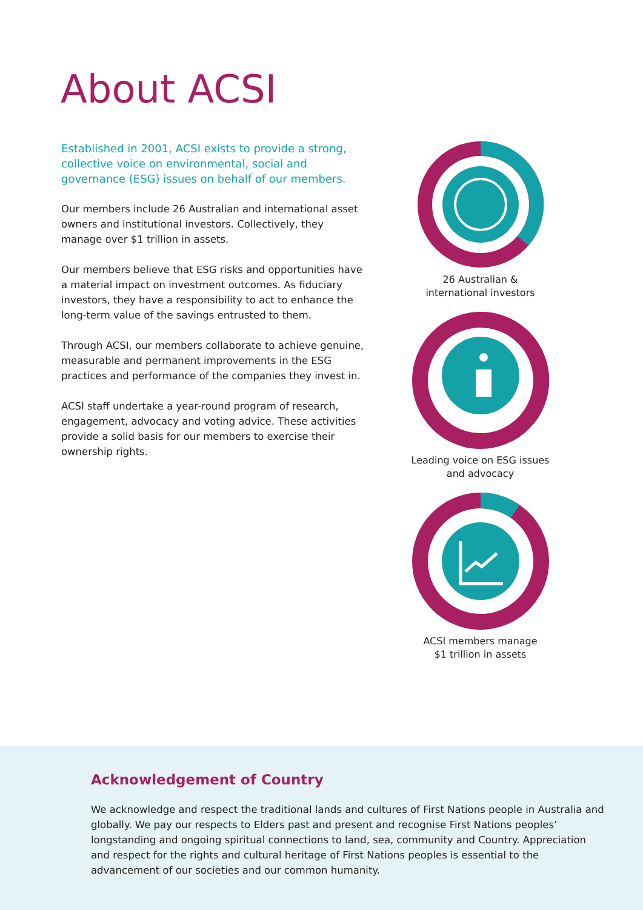About ACSI
Established in 2001, ACSI exists to provide a strong, collective voice on environmental, social and governance (ESG) issues on behalf of our members.
Our members include 26 Australian and international asset owners and institutional investors. Collectively, they manage over $1 trillion in assets.
Our members believe that ESG risks and opportunities have a material impact on investment outcomes. As fiduciary investors, they have a responsibility to act to enhance the long-term value of the savings entrusted to them.
Through ACSI, our members collaborate to achieve genuine, measurable and permanent improvements in the ESG practices and performance of the companies they invest in.
ACSI staff undertake a year-round program of research, engagement, advocacy and voting advice. These activities provide a solid basis for our members to exercise their ownership rights.
26 Australian &
international investors
Leading voice on ESG issues
and advocacy
ACSI members manage
$1 trillion in assets
Acknowledgement of Country
We acknowledge and respect the traditional lands and cultures of First Nations people in Australia and globally. We pay our respects to Elders past and present and recognise First Nations peoples’ longstanding and ongoing spiritual connections to land, sea, community and Country. Appreciation and respect for the rights and cultural heritage of First Nations peoples is essential to the advancement of our societies and our common humanity.